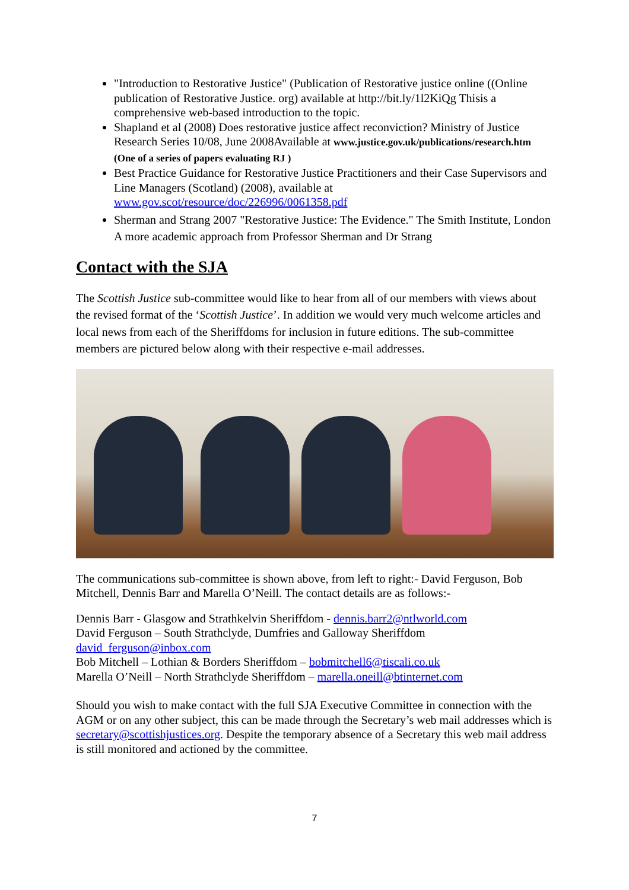"Introduction to Restorative Justice" (Publication of Restorative justice online ((Online publication of Restorative Justice. org) available at http://bit.ly/1l2KiQg Thisis a comprehensive web-based introduction to the topic.
Shapland et al (2008) Does restorative justice affect reconviction? Ministry of Justice Research Series 10/08, June 2008Available at www.justice.gov.uk/publications/research.htm (One of a series of papers evaluating RJ )
Best Practice Guidance for Restorative Justice Practitioners and their Case Supervisors and Line Managers (Scotland) (2008), available at www.gov.scot/resource/doc/226996/0061358.pdf
Sherman and Strang 2007 "Restorative Justice: The Evidence." The Smith Institute, London
A more academic approach from Professor Sherman and Dr Strang
Contact with the SJA
The Scottish Justice sub-committee would like to hear from all of our members with views about the revised format of the ‘Scottish Justice’. In addition we would very much welcome articles and local news from each of the Sheriffdoms for inclusion in future editions. The sub-committee members are pictured below along with their respective e-mail addresses.
The communications sub-committee is shown above, from left to right:- David Ferguson, Bob Mitchell, Dennis Barr and Marella O’Neill. The contact details are as follows:-
Dennis Barr - Glasgow and Strathkelvin Sheriffdom - dennis.barr2@ntlworld.com
David Ferguson – South Strathclyde, Dumfries and Galloway Sheriffdom
david_ferguson@inbox.com
Bob Mitchell – Lothian & Borders Sheriffdom – bobmitchell6@tiscali.co.uk
Marella O’Neill – North Strathclyde Sheriffdom – marella.oneill@btinternet.com
Should you wish to make contact with the full SJA Executive Committee in connection with the AGM or on any other subject, this can be made through the Secretary’s web mail addresses which is secretary@scottishjustices.org. Despite the temporary absence of a Secretary this web mail address is still monitored and actioned by the committee.
7